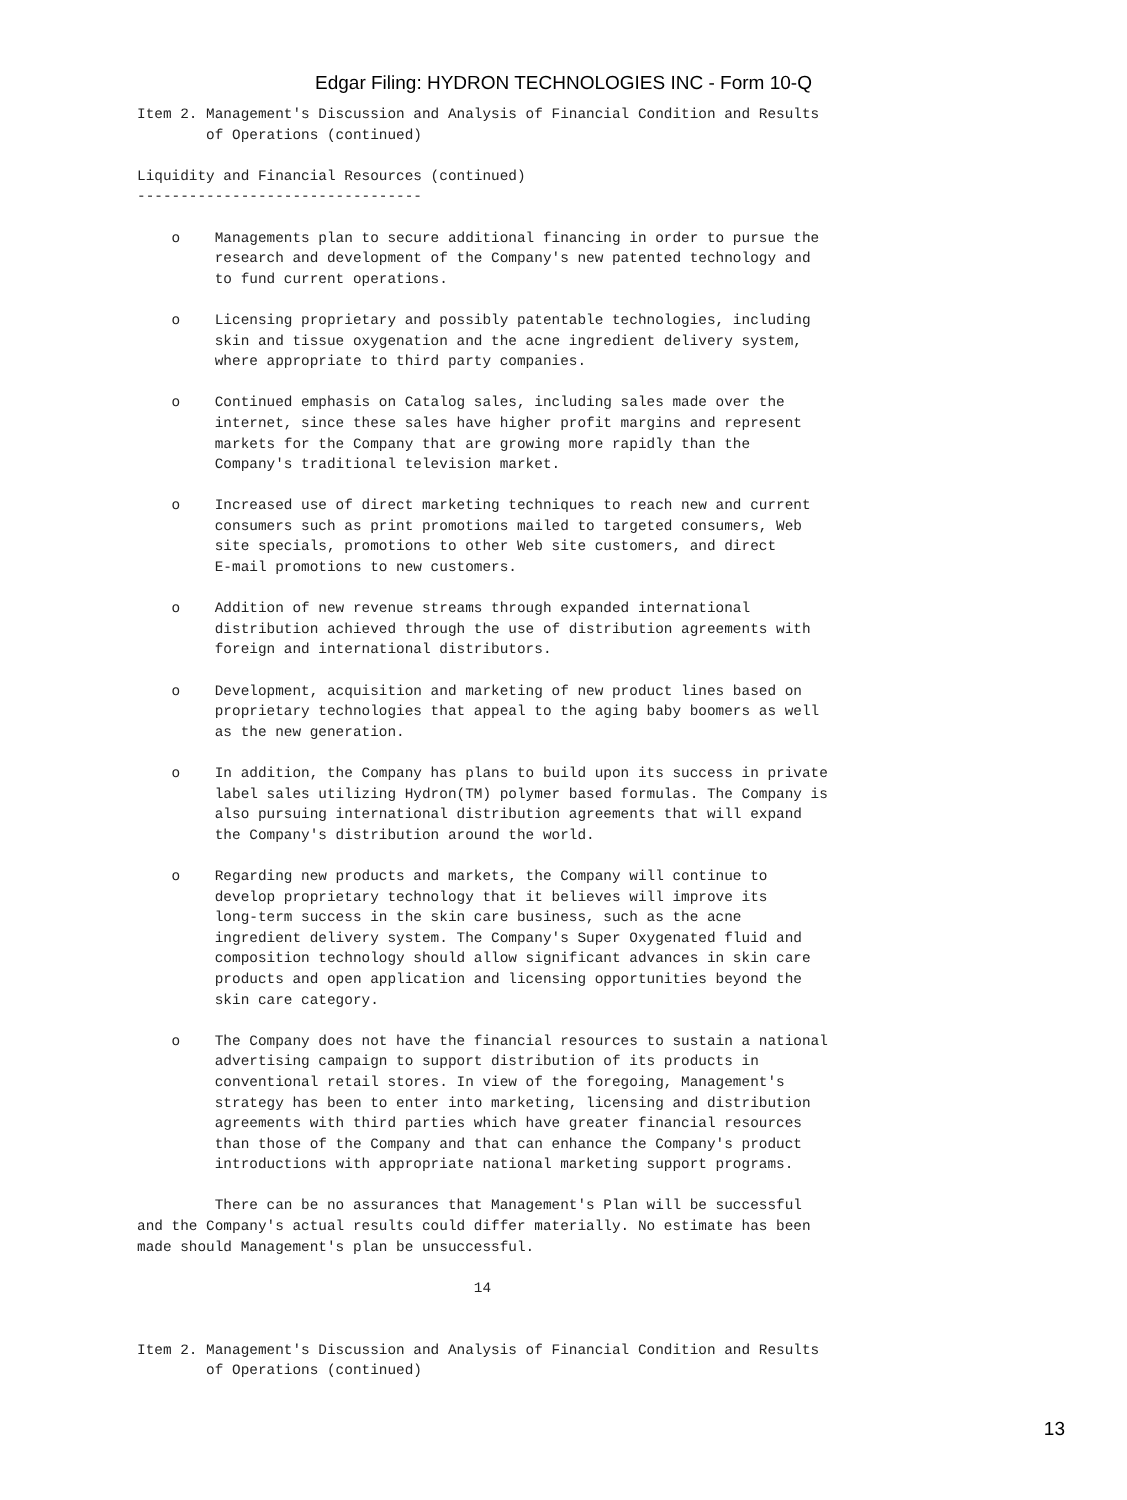Edgar Filing: HYDRON TECHNOLOGIES INC - Form 10-Q
Item 2. Management's Discussion and Analysis of Financial Condition and Results
        of Operations (continued)

Liquidity and Financial Resources (continued)
---------------------------------

    o    Managements plan to secure additional financing in order to pursue the
         research and development of the Company's new patented technology and
         to fund current operations.

    o    Licensing proprietary and possibly patentable technologies, including
         skin and tissue oxygenation and the acne ingredient delivery system,
         where appropriate to third party companies.

    o    Continued emphasis on Catalog sales, including sales made over the
         internet, since these sales have higher profit margins and represent
         markets for the Company that are growing more rapidly than the
         Company's traditional television market.

    o    Increased use of direct marketing techniques to reach new and current
         consumers such as print promotions mailed to targeted consumers, Web
         site specials, promotions to other Web site customers, and direct
         E-mail promotions to new customers.

    o    Addition of new revenue streams through expanded international
         distribution achieved through the use of distribution agreements with
         foreign and international distributors.

    o    Development, acquisition and marketing of new product lines based on
         proprietary technologies that appeal to the aging baby boomers as well
         as the new generation.

    o    In addition, the Company has plans to build upon its success in private
         label sales utilizing Hydron(TM) polymer based formulas. The Company is
         also pursuing international distribution agreements that will expand
         the Company's distribution around the world.

    o    Regarding new products and markets, the Company will continue to
         develop proprietary technology that it believes will improve its
         long-term success in the skin care business, such as the acne
         ingredient delivery system. The Company's Super Oxygenated fluid and
         composition technology should allow significant advances in skin care
         products and open application and licensing opportunities beyond the
         skin care category.

    o    The Company does not have the financial resources to sustain a national
         advertising campaign to support distribution of its products in
         conventional retail stores. In view of the foregoing, Management's
         strategy has been to enter into marketing, licensing and distribution
         agreements with third parties which have greater financial resources
         than those of the Company and that can enhance the Company's product
         introductions with appropriate national marketing support programs.

         There can be no assurances that Management's Plan will be successful
and the Company's actual results could differ materially. No estimate has been
made should Management's plan be unsuccessful.

                                       14


Item 2. Management's Discussion and Analysis of Financial Condition and Results
        of Operations (continued)
13